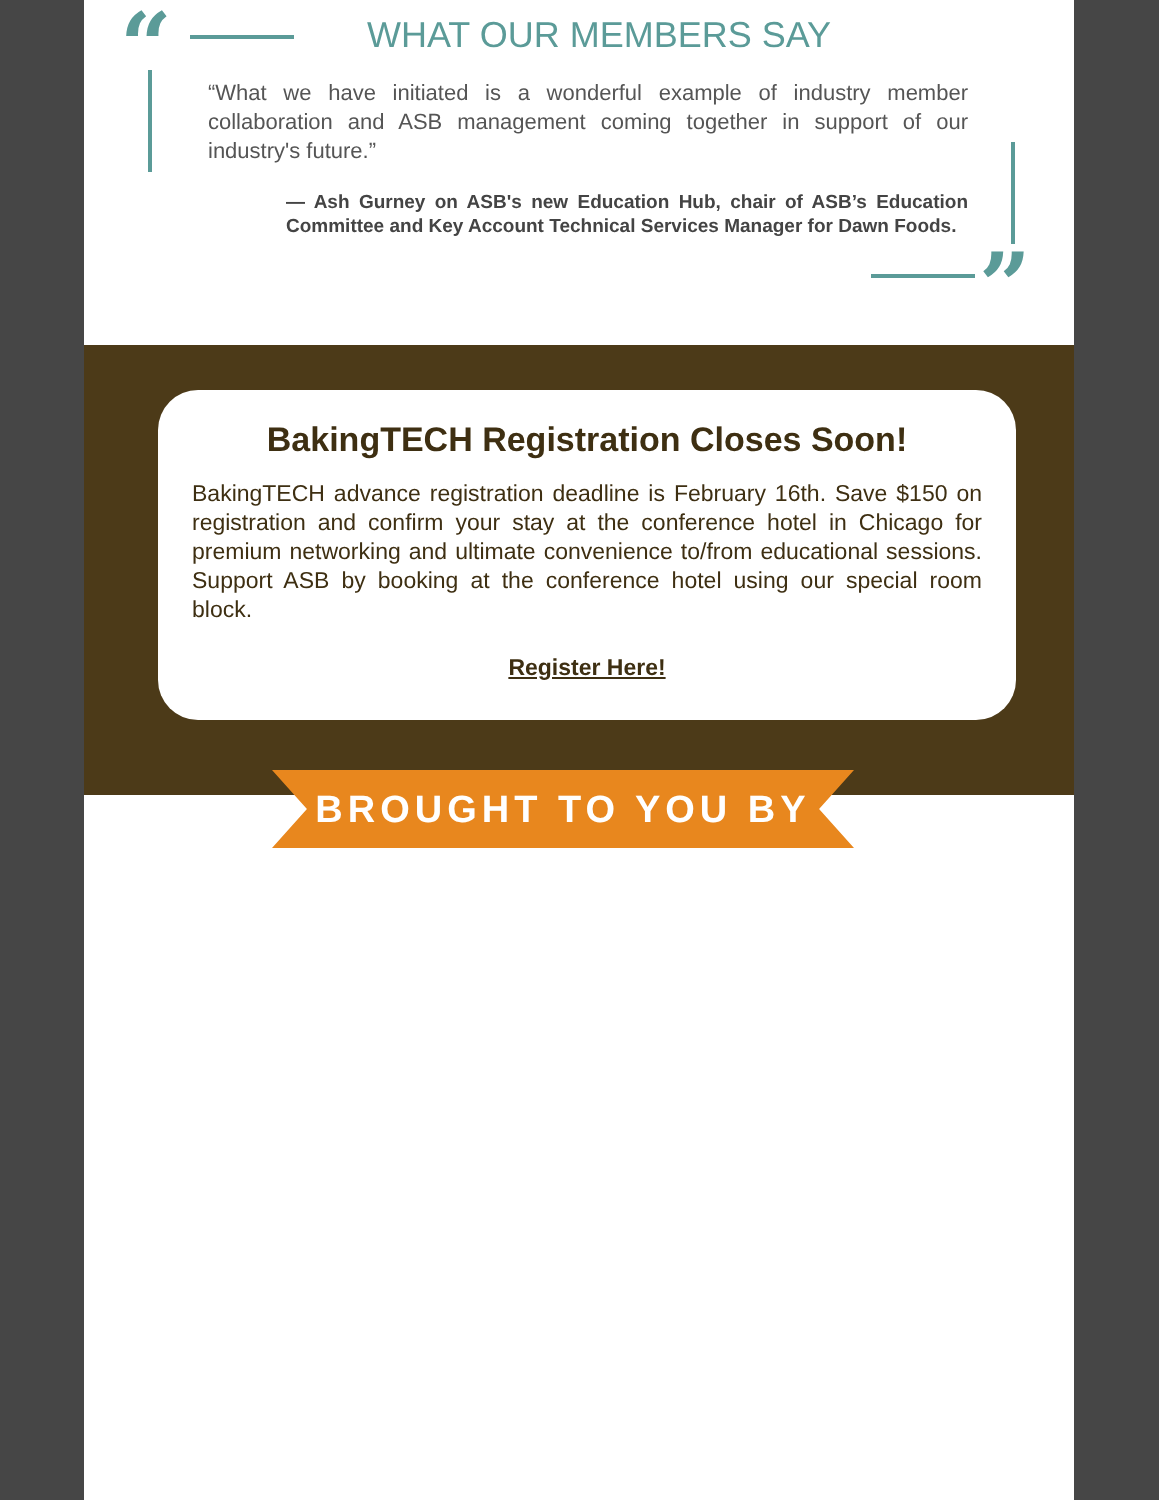“ WHAT OUR MEMBERS SAY
“What we have initiated is a wonderful example of industry member collaboration and ASB management coming together in support of our industry's future.”
— Ash Gurney on ASB's new Education Hub, chair of ASB’s Education Committee and Key Account Technical Services Manager for Dawn Foods.
”
BakingTECH Registration Closes Soon!
BakingTECH advance registration deadline is February 16th. Save $150 on registration and confirm your stay at the conference hotel in Chicago for premium networking and ultimate convenience to/from educational sessions. Support ASB by booking at the conference hotel using our special room block.
Register Here!
BROUGHT TO YOU BY